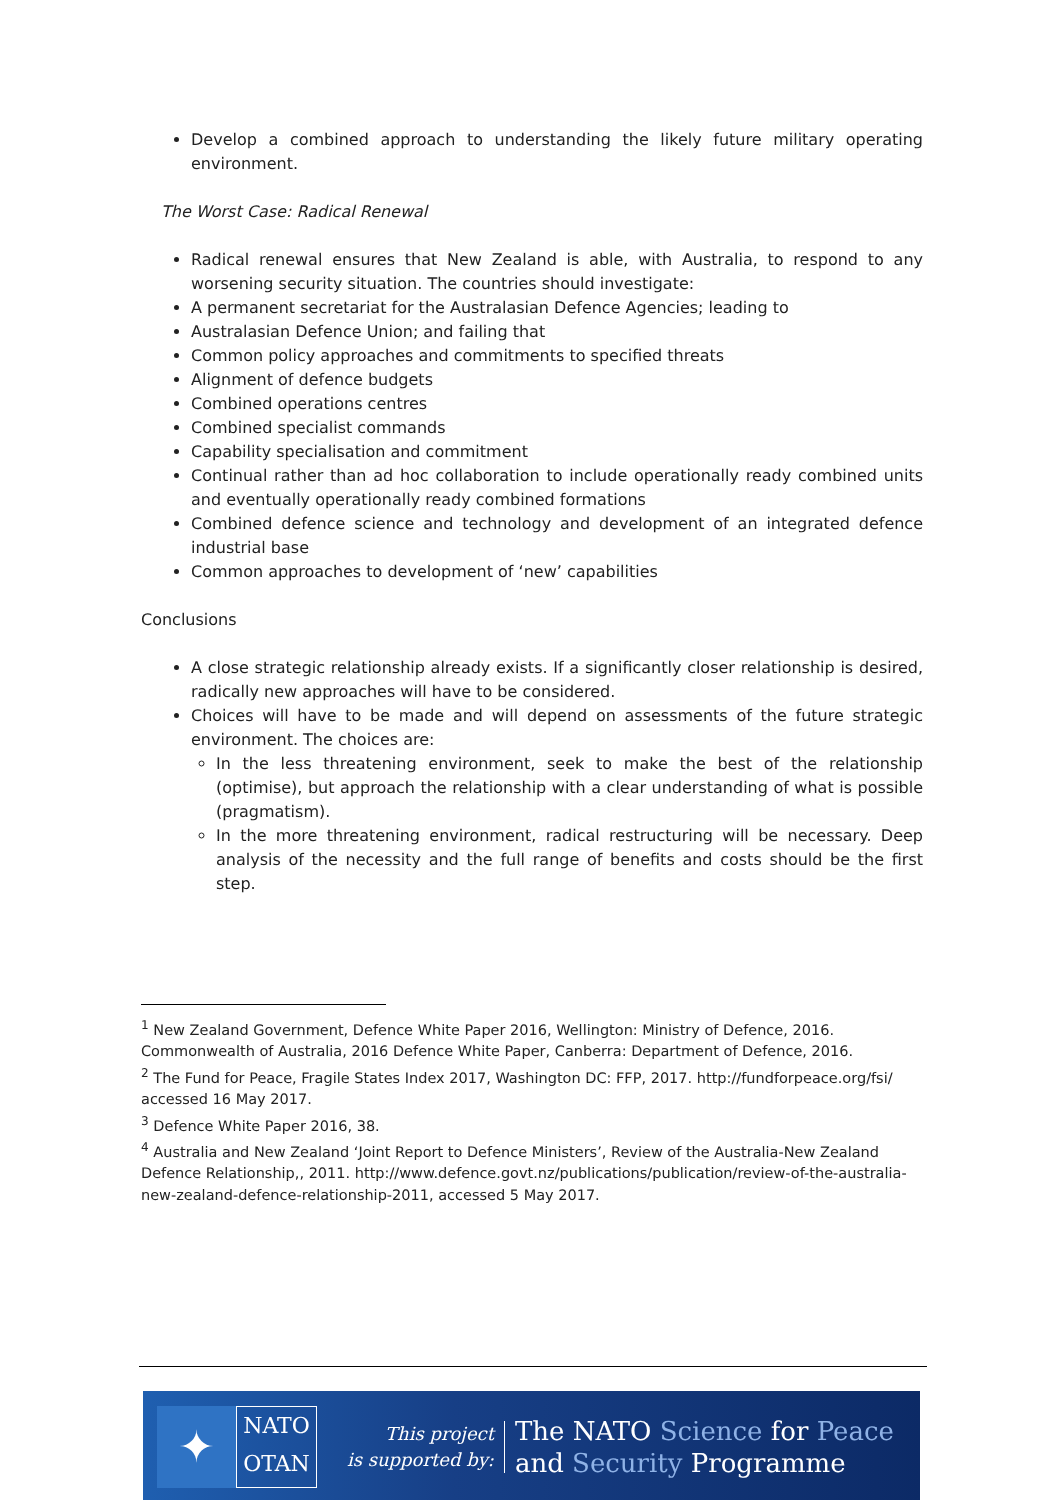Develop a combined approach to understanding the likely future military operating environment.
The Worst Case: Radical Renewal
Radical renewal ensures that New Zealand is able, with Australia, to respond to any worsening security situation. The countries should investigate:
A permanent secretariat for the Australasian Defence Agencies; leading to
Australasian Defence Union; and failing that
Common policy approaches and commitments to specified threats
Alignment of defence budgets
Combined operations centres
Combined specialist commands
Capability specialisation and commitment
Continual rather than ad hoc collaboration to include operationally ready combined units and eventually operationally ready combined formations
Combined defence science and technology and development of an integrated defence industrial base
Common approaches to development of ‘new’ capabilities
Conclusions
A close strategic relationship already exists. If a significantly closer relationship is desired, radically new approaches will have to be considered.
Choices will have to be made and will depend on assessments of the future strategic environment. The choices are:
In the less threatening environment, seek to make the best of the relationship (optimise), but approach the relationship with a clear understanding of what is possible (pragmatism).
In the more threatening environment, radical restructuring will be necessary. Deep analysis of the necessity and the full range of benefits and costs should be the first step.
<sup>1</sup> New Zealand Government, Defence White Paper 2016, Wellington: Ministry of Defence, 2016.
Commonwealth of Australia, 2016 Defence White Paper, Canberra: Department of Defence, 2016.
<sup>2</sup> The Fund for Peace, Fragile States Index 2017, Washington DC: FFP, 2017. http://fundforpeace.org/fsi/ accessed 16 May 2017.
<sup>3</sup> Defence White Paper 2016, 38.
<sup>4</sup> Australia and New Zealand ‘Joint Report to Defence Ministers’, Review of the Australia-New Zealand Defence Relationship,, 2011. http://www.defence.govt.nz/publications/publication/review-of-the-australia-new-zealand-defence-relationship-2011, accessed 5 May 2017.
✦
NATO
OTAN
This project
is supported by:
The NATO Science for Peace
and Security Programme